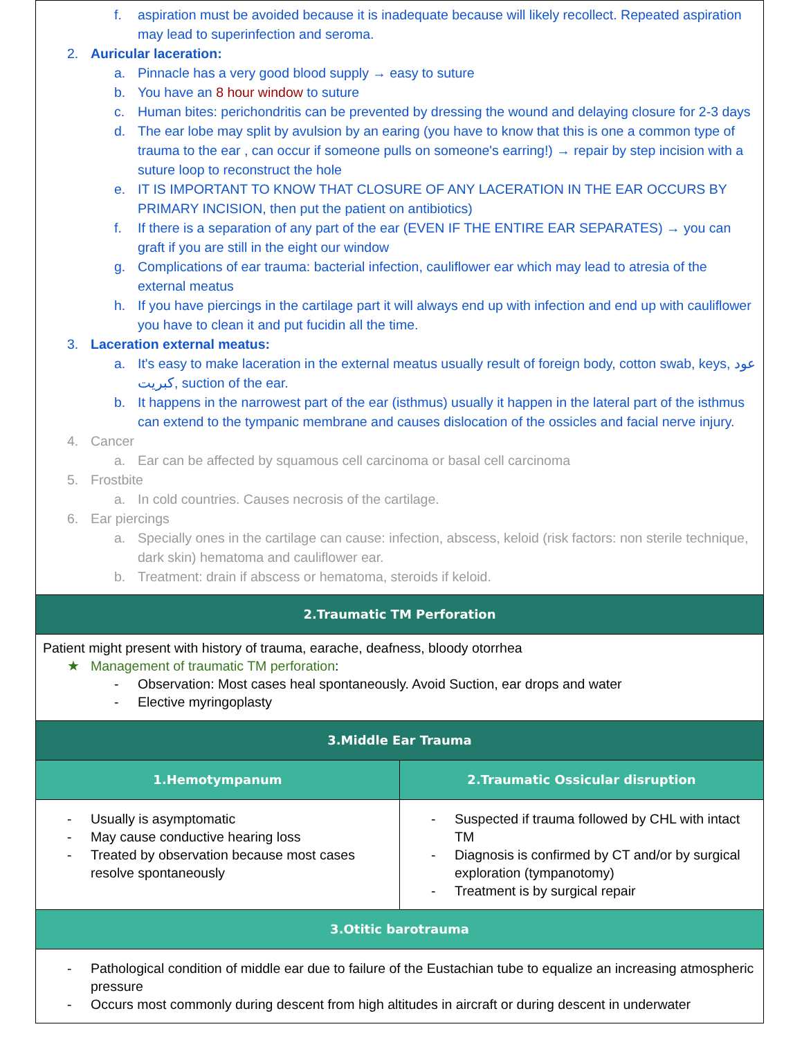| f. aspiration must be avoided because it is inadequate because will likely recollect. Repeated aspiration may lead to superinfection and seroma. 2. Auricular laceration: a. Pinnacle has a very good blood supply → easy to suture b. You have an 8 hour window to suture c. Human bites: perichondritis can be prevented by dressing the wound and delaying closure for 2-3 days d. The ear lobe may split by avulsion by an earing (you have to know that this is one a common type of trauma to the ear , can occur if someone pulls on someone's earring!) → repair by step incision with a suture loop to reconstruct the hole e. IT IS IMPORTANT TO KNOW THAT CLOSURE OF ANY LACERATION IN THE EAR OCCURS BY PRIMARY INCISION, then put the patient on antibiotics) f. If there is a separation of any part of the ear (EVEN IF THE ENTIRE EAR SEPARATES) → you can graft if you are still in the eight our window g. Complications of ear trauma: bacterial infection, cauliflower ear which may lead to atresia of the external meatus h. If you have piercings in the cartilage part it will always end up with infection and end up with cauliflower you have to clean it and put fucidin all the time. 3. Laceration external meatus: a. It's easy to make laceration in the external meatus usually result of foreign body, cotton swab, keys, عود كبريت, suction of the ear. b. It happens in the narrowest part of the ear (isthmus) usually it happen in the lateral part of the isthmus can extend to the tympanic membrane and causes dislocation of the ossicles and facial nerve injury. 4. Cancer a. Ear can be affected by squamous cell carcinoma or basal cell carcinoma 5. Frostbite a. In cold countries. Causes necrosis of the cartilage. 6. Ear piercings a. Specially ones in the cartilage can cause: infection, abscess, keloid (risk factors: non sterile technique, dark skin) hematoma and cauliflower ear. b. Treatment: drain if abscess or hematoma, steroids if keloid. | |
| 2.Traumatic TM Perforation | |
| Patient might present with history of trauma, earache, deafness, bloody otorrhea ★ Management of traumatic TM perforation : - Observation: Most cases heal spontaneously. Avoid Suction, ear drops and water - Elective myringoplasty | |
| 3.Middle Ear Trauma | |
| 1.Hemotympanum | 2.Traumatic Ossicular disruption |
| - Usually is asymptomatic - May cause conductive hearing loss - Treated by observation because most cases resolve spontaneously | - Suspected if trauma followed by CHL with intact TM - Diagnosis is confirmed by CT and/or by surgical exploration (tympanotomy) - Treatment is by surgical repair |
| 3.Otitic barotrauma | |
| - Pathological condition of middle ear due to failure of the Eustachian tube to equalize an increasing atmospheric pressure - Occurs most commonly during descent from high altitudes in aircraft or during descent in underwater | |